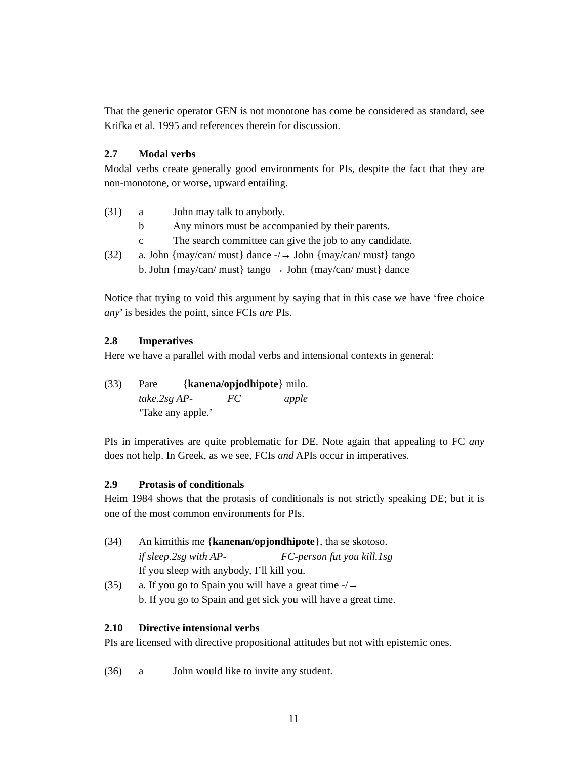That the generic operator GEN is not monotone has come be considered as standard, see Krifka et al. 1995 and references therein for discussion.
2.7 Modal verbs
Modal verbs create generally good environments for PIs, despite the fact that they are non-monotone, or worse, upward entailing.
(31) a John may talk to anybody.
b Any minors must be accompanied by their parents.
c The search committee can give the job to any candidate.
(32) a. John {may/can/ must} dance -/→ John {may/can/ must} tango
b. John {may/can/ must} tango → John {may/can/ must} dance
Notice that trying to void this argument by saying that in this case we have ‘free choice any’ is besides the point, since FCIs are PIs.
2.8 Imperatives
Here we have a parallel with modal verbs and intensional contexts in general:
(33) Pare {kanena/opjodhipote} milo.
take.2sg AP- FC apple
‘Take any apple.’
PIs in imperatives are quite problematic for DE. Note again that appealing to FC any does not help. In Greek, as we see, FCIs and APIs occur in imperatives.
2.9 Protasis of conditionals
Heim 1984 shows that the protasis of conditionals is not strictly speaking DE; but it is one of the most common environments for PIs.
(34) An kimithis me {kanenan/opjondhipote}, tha se skotoso.
if sleep.2sg with AP- FC-person fut you kill.1sg
If you sleep with anybody, I’ll kill you.
(35) a. If you go to Spain you will have a great time -/→
b. If you go to Spain and get sick you will have a great time.
2.10 Directive intensional verbs
PIs are licensed with directive propositional attitudes but not with epistemic ones.
(36) a John would like to invite any student.
11